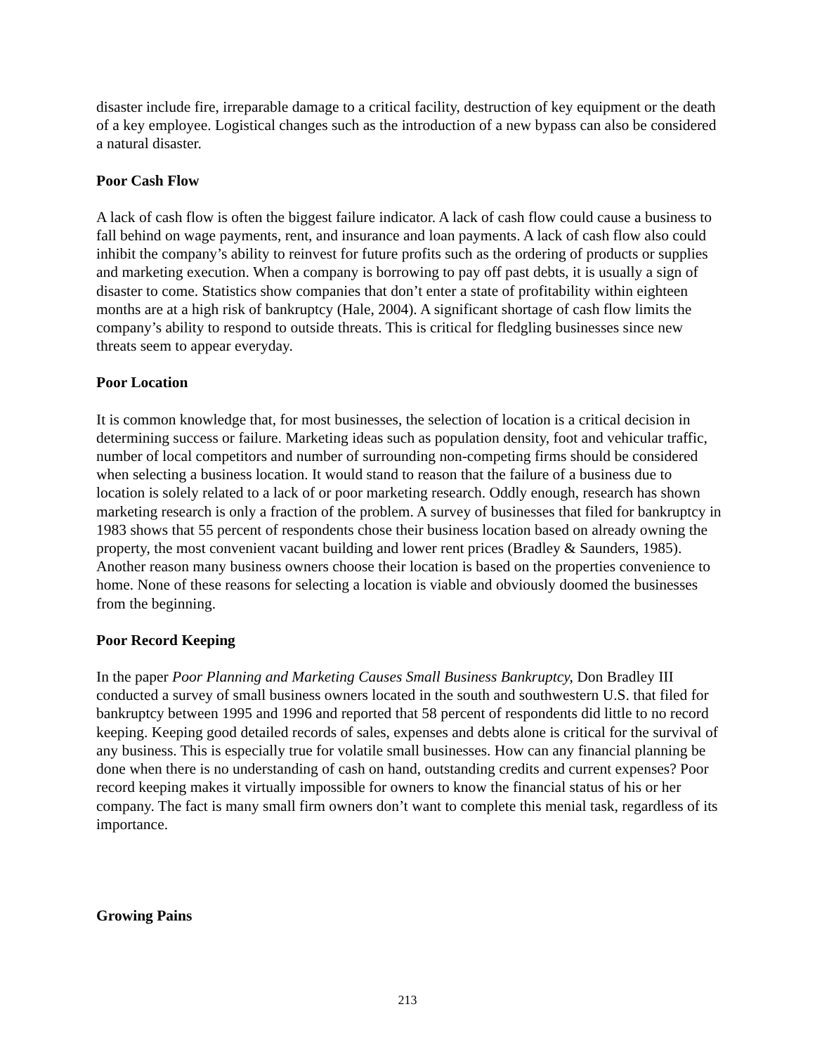disaster include fire, irreparable damage to a critical facility, destruction of key equipment or the death of a key employee. Logistical changes such as the introduction of a new bypass can also be considered a natural disaster.
Poor Cash Flow
A lack of cash flow is often the biggest failure indicator. A lack of cash flow could cause a business to fall behind on wage payments, rent, and insurance and loan payments. A lack of cash flow also could inhibit the company’s ability to reinvest for future profits such as the ordering of products or supplies and marketing execution. When a company is borrowing to pay off past debts, it is usually a sign of disaster to come. Statistics show companies that don’t enter a state of profitability within eighteen months are at a high risk of bankruptcy (Hale, 2004). A significant shortage of cash flow limits the company’s ability to respond to outside threats. This is critical for fledgling businesses since new threats seem to appear everyday.
Poor Location
It is common knowledge that, for most businesses, the selection of location is a critical decision in determining success or failure. Marketing ideas such as population density, foot and vehicular traffic, number of local competitors and number of surrounding non-competing firms should be considered when selecting a business location. It would stand to reason that the failure of a business due to location is solely related to a lack of or poor marketing research. Oddly enough, research has shown marketing research is only a fraction of the problem. A survey of businesses that filed for bankruptcy in 1983 shows that 55 percent of respondents chose their business location based on already owning the property, the most convenient vacant building and lower rent prices (Bradley & Saunders, 1985). Another reason many business owners choose their location is based on the properties convenience to home. None of these reasons for selecting a location is viable and obviously doomed the businesses from the beginning.
Poor Record Keeping
In the paper Poor Planning and Marketing Causes Small Business Bankruptcy, Don Bradley III conducted a survey of small business owners located in the south and southwestern U.S. that filed for bankruptcy between 1995 and 1996 and reported that 58 percent of respondents did little to no record keeping. Keeping good detailed records of sales, expenses and debts alone is critical for the survival of any business. This is especially true for volatile small businesses. How can any financial planning be done when there is no understanding of cash on hand, outstanding credits and current expenses? Poor record keeping makes it virtually impossible for owners to know the financial status of his or her company. The fact is many small firm owners don’t want to complete this menial task, regardless of its importance.
Growing Pains
213